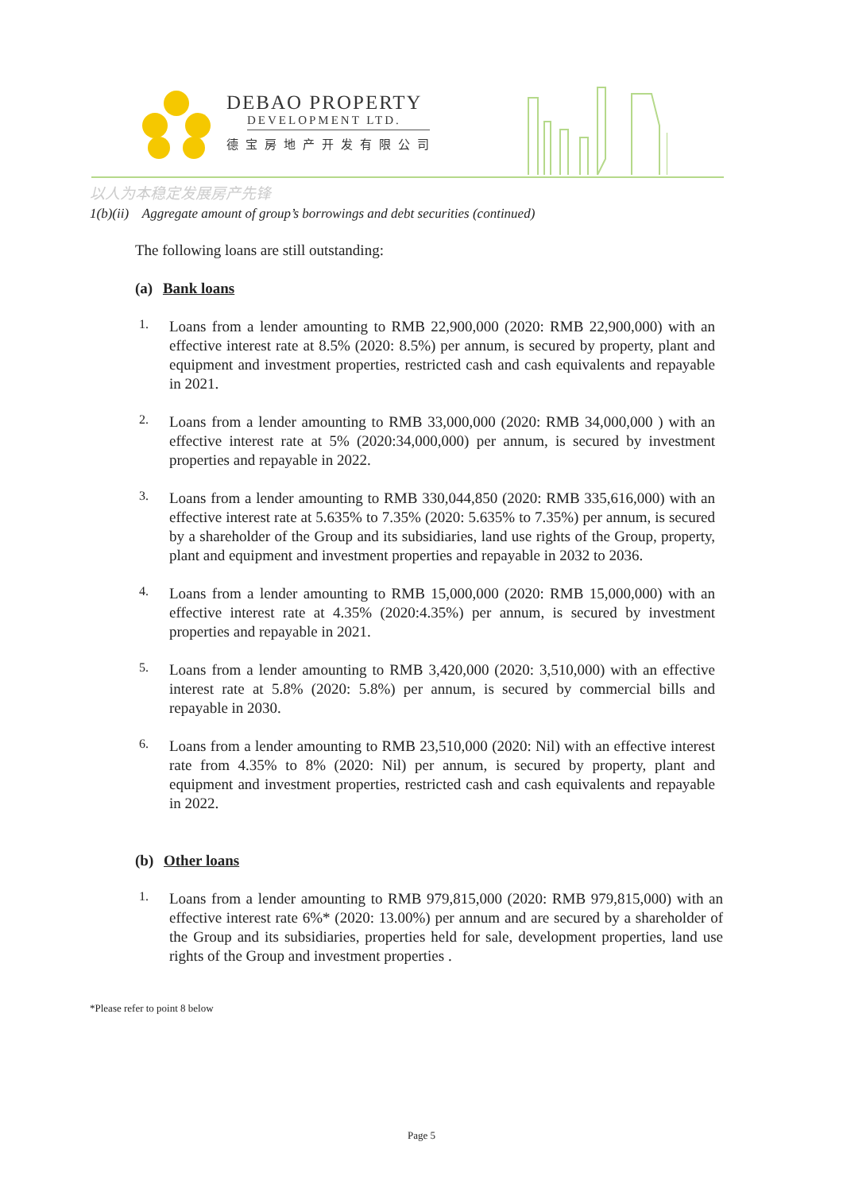DEBAO PROPERTY
DEVELOPMENT LTD.
德宝房地产开发有限公司
以人为本稳定发展房产先锋
1(b)(ii) Aggregate amount of group’s borrowings and debt securities (continued)
The following loans are still outstanding:
(a) Bank loans
1.
Loans from a lender amounting to RMB 22,900,000 (2020: RMB 22,900,000) with an effective interest rate at 8.5% (2020: 8.5%) per annum, is secured by property, plant and equipment and investment properties, restricted cash and cash equivalents and repayable in 2021.
2.
Loans from a lender amounting to RMB 33,000,000 (2020: RMB 34,000,000 ) with an effective interest rate at 5% (2020:34,000,000) per annum, is secured by investment properties and repayable in 2022.
3.
Loans from a lender amounting to RMB 330,044,850 (2020: RMB 335,616,000) with an effective interest rate at 5.635% to 7.35% (2020: 5.635% to 7.35%) per annum, is secured by a shareholder of the Group and its subsidiaries, land use rights of the Group, property, plant and equipment and investment properties and repayable in 2032 to 2036.
4.
Loans from a lender amounting to RMB 15,000,000 (2020: RMB 15,000,000) with an effective interest rate at 4.35% (2020:4.35%) per annum, is secured by investment properties and repayable in 2021.
5.
Loans from a lender amounting to RMB 3,420,000 (2020: 3,510,000) with an effective interest rate at 5.8% (2020: 5.8%) per annum, is secured by commercial bills and repayable in 2030.
6.
Loans from a lender amounting to RMB 23,510,000 (2020: Nil) with an effective interest rate from 4.35% to 8% (2020: Nil) per annum, is secured by property, plant and equipment and investment properties, restricted cash and cash equivalents and repayable in 2022.
(b) Other loans
1.
Loans from a lender amounting to RMB 979,815,000 (2020: RMB 979,815,000) with an effective interest rate 6%* (2020: 13.00%) per annum and are secured by a shareholder of the Group and its subsidiaries, properties held for sale, development properties, land use rights of the Group and investment properties .
*Please refer to point 8 below
Page 5